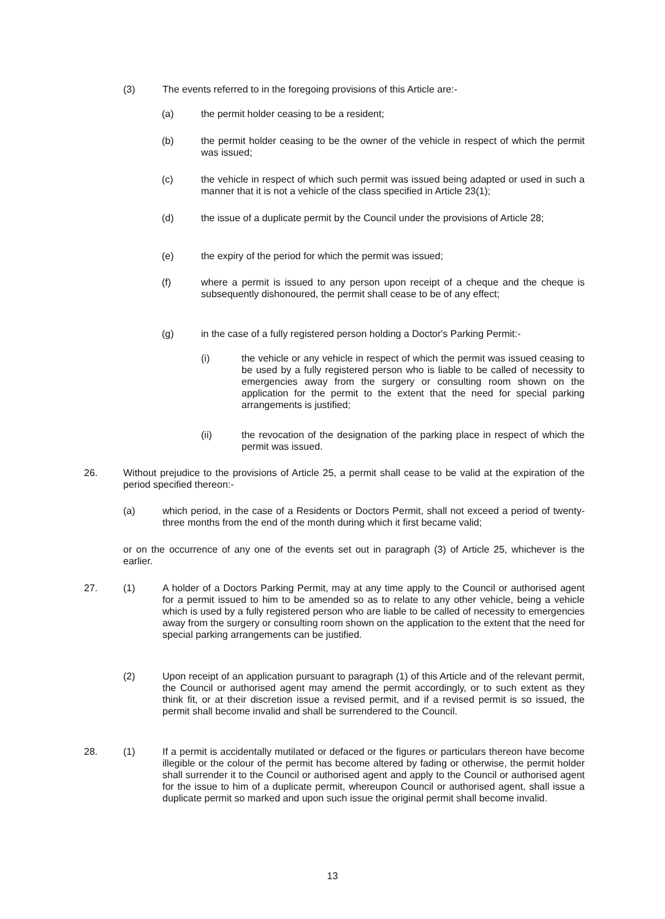(3) The events referred to in the foregoing provisions of this Article are:-
(a) the permit holder ceasing to be a resident;
(b) the permit holder ceasing to be the owner of the vehicle in respect of which the permit was issued;
(c) the vehicle in respect of which such permit was issued being adapted or used in such a manner that it is not a vehicle of the class specified in Article 23(1);
(d) the issue of a duplicate permit by the Council under the provisions of Article 28;
(e) the expiry of the period for which the permit was issued;
(f) where a permit is issued to any person upon receipt of a cheque and the cheque is subsequently dishonoured, the permit shall cease to be of any effect;
(g) in the case of a fully registered person holding a Doctor's Parking Permit:-
(i) the vehicle or any vehicle in respect of which the permit was issued ceasing to be used by a fully registered person who is liable to be called of necessity to emergencies away from the surgery or consulting room shown on the application for the permit to the extent that the need for special parking arrangements is justified;
(ii) the revocation of the designation of the parking place in respect of which the permit was issued.
26. Without prejudice to the provisions of Article 25, a permit shall cease to be valid at the expiration of the period specified thereon:-
(a) which period, in the case of a Residents or Doctors Permit, shall not exceed a period of twenty-three months from the end of the month during which it first became valid;
or on the occurrence of any one of the events set out in paragraph (3) of Article 25, whichever is the earlier.
27. (1) A holder of a Doctors Parking Permit, may at any time apply to the Council or authorised agent for a permit issued to him to be amended so as to relate to any other vehicle, being a vehicle which is used by a fully registered person who are liable to be called of necessity to emergencies away from the surgery or consulting room shown on the application to the extent that the need for special parking arrangements can be justified.
(2) Upon receipt of an application pursuant to paragraph (1) of this Article and of the relevant permit, the Council or authorised agent may amend the permit accordingly, or to such extent as they think fit, or at their discretion issue a revised permit, and if a revised permit is so issued, the permit shall become invalid and shall be surrendered to the Council.
28. (1) If a permit is accidentally mutilated or defaced or the figures or particulars thereon have become illegible or the colour of the permit has become altered by fading or otherwise, the permit holder shall surrender it to the Council or authorised agent and apply to the Council or authorised agent for the issue to him of a duplicate permit, whereupon Council or authorised agent, shall issue a duplicate permit so marked and upon such issue the original permit shall become invalid.
13